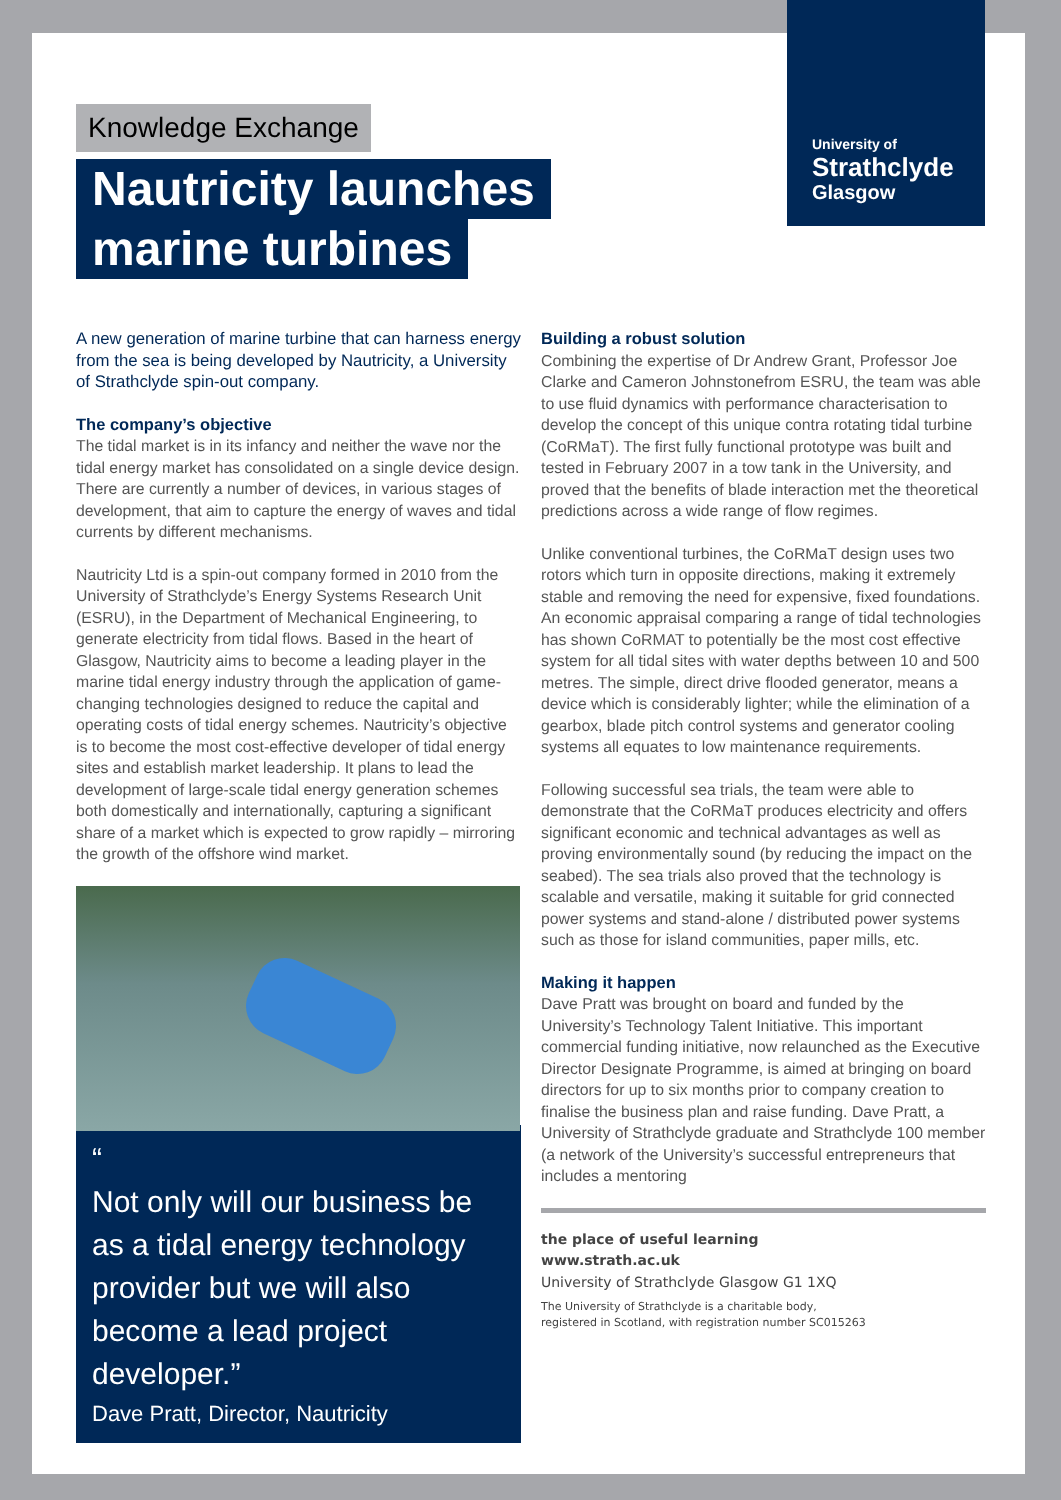University of
Strathclyde
Glasgow
Knowledge Exchange
Nautricity launches
marine turbines
A new generation of marine turbine that can harness energy from the sea is being developed by Nautricity, a University of Strathclyde spin-out company.
The company’s objective
The tidal market is in its infancy and neither the wave nor the tidal energy market has consolidated on a single device design. There are currently a number of devices, in various stages of development, that aim to capture the energy of waves and tidal currents by different mechanisms.
Nautricity Ltd is a spin-out company formed in 2010 from the University of Strathclyde’s Energy Systems Research Unit (ESRU), in the Department of Mechanical Engineering, to generate electricity from tidal flows. Based in the heart of Glasgow, Nautricity aims to become a leading player in the marine tidal energy industry through the application of game-changing technologies designed to reduce the capital and operating costs of tidal energy schemes. Nautricity’s objective is to become the most cost-effective developer of tidal energy sites and establish market leadership. It plans to lead the development of large-scale tidal energy generation schemes both domestically and internationally, capturing a significant share of a market which is expected to grow rapidly – mirroring the growth of the offshore wind market.
“
Not only will our business be as a tidal energy technology provider but we will also become a lead project developer.”
Dave Pratt, Director, Nautricity
Building a robust solution
Combining the expertise of Dr Andrew Grant, Professor Joe Clarke and Cameron Johnstonefrom ESRU, the team was able to use fluid dynamics with performance characterisation to develop the concept of this unique contra rotating tidal turbine (CoRMaT). The first fully functional prototype was built and tested in February 2007 in a tow tank in the University, and proved that the benefits of blade interaction met the theoretical predictions across a wide range of flow regimes.
Unlike conventional turbines, the CoRMaT design uses two rotors which turn in opposite directions, making it extremely stable and removing the need for expensive, fixed foundations. An economic appraisal comparing a range of tidal technologies has shown CoRMAT to potentially be the most cost effective system for all tidal sites with water depths between 10 and 500 metres. The simple, direct drive flooded generator, means a device which is considerably lighter; while the elimination of a gearbox, blade pitch control systems and generator cooling systems all equates to low maintenance requirements.
Following successful sea trials, the team were able to demonstrate that the CoRMaT produces electricity and offers significant economic and technical advantages as well as proving environmentally sound (by reducing the impact on the seabed). The sea trials also proved that the technology is scalable and versatile, making it suitable for grid connected power systems and stand-alone / distributed power systems such as those for island communities, paper mills, etc.
Making it happen
Dave Pratt was brought on board and funded by the University’s Technology Talent Initiative. This important commercial funding initiative, now relaunched as the Executive Director Designate Programme, is aimed at bringing on board directors for up to six months prior to company creation to finalise the business plan and raise funding. Dave Pratt, a University of Strathclyde graduate and Strathclyde 100 member (a network of the University’s successful entrepreneurs that includes a mentoring
the place of useful learning
www.strath.ac.uk
University of Strathclyde Glasgow G1 1XQ
The University of Strathclyde is a charitable body,
registered in Scotland, with registration number SC015263